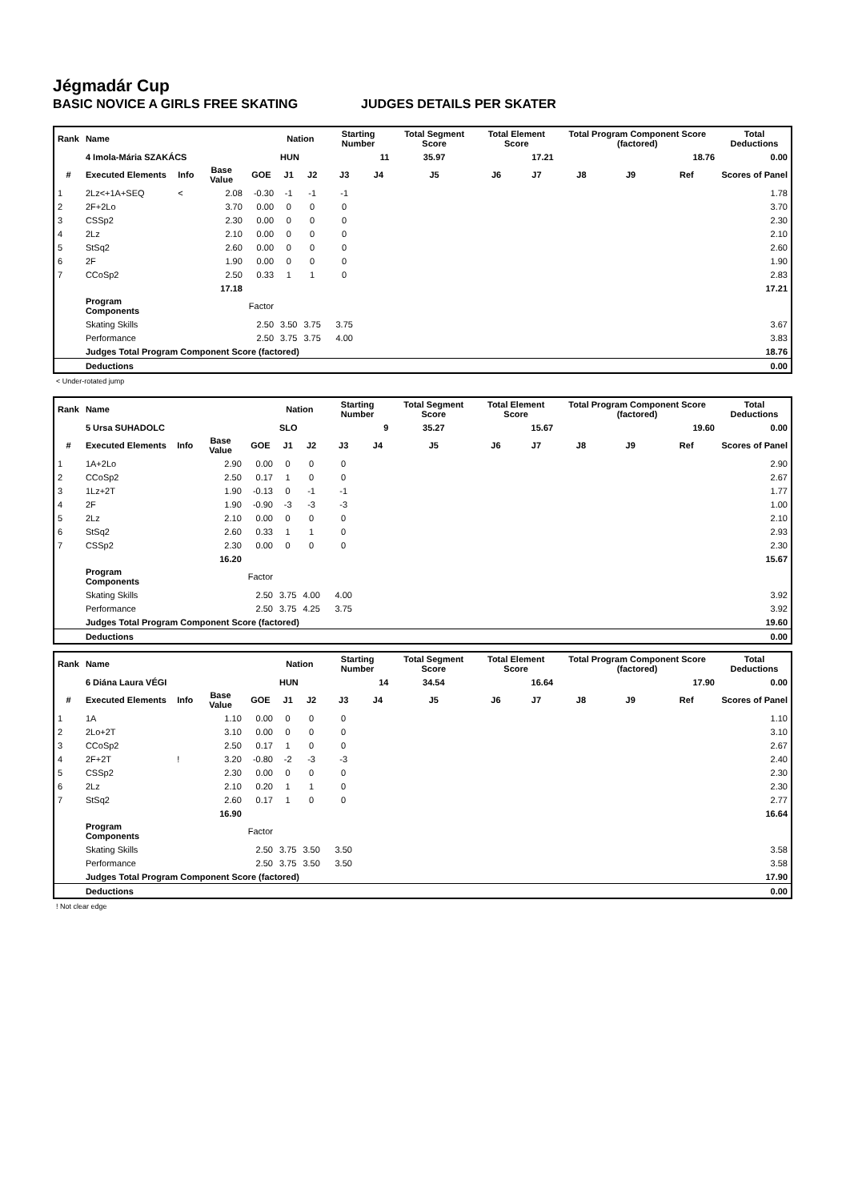Jégmadár Cup
BASIC NOVICE A GIRLS FREE SKATING JUDGES DETAILS PER SKATER
| Rank | Name | | | | Nation | | Starting Number | | Total Segment Score | Total Element Score | | Total Program Component Score (factored) | | | Total Deductions |
| --- | --- | --- | --- | --- | --- | --- | --- | --- | --- | --- | --- | --- | --- | --- | --- |
| | 4 Imola-Mária SZAKÁCS | | | | HUN | | 11 | | 35.97 | 17.21 | | 18.76 | | | 0.00 |
| # | Executed Elements | Info | Base Value | GOE | J1 | J2 | J3 | J4 | J5 | J6 | J7 | J8 | J9 | Ref | Scores of Panel |
| 1 | 2Lz<+1A+SEQ | < | 2.08 | -0.30 | -1 | -1 | -1 | | | | | | | | 1.78 |
| 2 | 2F+2Lo | | 3.70 | 0.00 | 0 | 0 | 0 | | | | | | | | 3.70 |
| 3 | CSSp2 | | 2.30 | 0.00 | 0 | 0 | 0 | | | | | | | | 2.30 |
| 4 | 2Lz | | 2.10 | 0.00 | 0 | 0 | 0 | | | | | | | | 2.10 |
| 5 | StSq2 | | 2.60 | 0.00 | 0 | 0 | 0 | | | | | | | | 2.60 |
| 6 | 2F | | 1.90 | 0.00 | 0 | 0 | 0 | | | | | | | | 1.90 |
| 7 | CCoSp2 | | 2.50 | 0.33 | 1 | 1 | 0 | | | | | | | | 2.83 |
| | | | 17.18 | | | | | | | | | | | | 17.21 |
| | Program Components | | | Factor | | | | | | | | | | | |
| | Skating Skills | | | 2.50 | 3.50 | 3.75 | 3.75 | | | | | | | | 3.67 |
| | Performance | | | 2.50 | 3.75 | 3.75 | 4.00 | | | | | | | | 3.83 |
| | Judges Total Program Component Score (factored) | | | | | | | | | | | | | | 18.76 |
| | Deductions | | | | | | | | | | | | | | 0.00 |
< Under-rotated jump
| Rank | Name | | | | Nation | | Starting Number | | Total Segment Score | Total Element Score | | Total Program Component Score (factored) | | | Total Deductions |
| --- | --- | --- | --- | --- | --- | --- | --- | --- | --- | --- | --- | --- | --- | --- | --- |
| | 5 Ursa SUHADOLC | | | | SLO | | 9 | | 35.27 | 15.67 | | 19.60 | | | 0.00 |
| # | Executed Elements | Info | Base Value | GOE | J1 | J2 | J3 | J4 | J5 | J6 | J7 | J8 | J9 | Ref | Scores of Panel |
| 1 | 1A+2Lo | | 2.90 | 0.00 | 0 | 0 | 0 | | | | | | | | 2.90 |
| 2 | CCoSp2 | | 2.50 | 0.17 | 1 | 0 | 0 | | | | | | | | 2.67 |
| 3 | 1Lz+2T | | 1.90 | -0.13 | 0 | -1 | -1 | | | | | | | | 1.77 |
| 4 | 2F | | 1.90 | -0.90 | -3 | -3 | -3 | | | | | | | | 1.00 |
| 5 | 2Lz | | 2.10 | 0.00 | 0 | 0 | 0 | | | | | | | | 2.10 |
| 6 | StSq2 | | 2.60 | 0.33 | 1 | 1 | 0 | | | | | | | | 2.93 |
| 7 | CSSp2 | | 2.30 | 0.00 | 0 | 0 | 0 | | | | | | | | 2.30 |
| | | | 16.20 | | | | | | | | | | | | 15.67 |
| | Program Components | | | Factor | | | | | | | | | | | |
| | Skating Skills | | | 2.50 | 3.75 | 4.00 | 4.00 | | | | | | | | 3.92 |
| | Performance | | | 2.50 | 3.75 | 4.25 | 3.75 | | | | | | | | 3.92 |
| | Judges Total Program Component Score (factored) | | | | | | | | | | | | | | 19.60 |
| | Deductions | | | | | | | | | | | | | | 0.00 |
| Rank | Name | | | | Nation | | Starting Number | | Total Segment Score | Total Element Score | | Total Program Component Score (factored) | | | Total Deductions |
| --- | --- | --- | --- | --- | --- | --- | --- | --- | --- | --- | --- | --- | --- | --- | --- |
| | 6 Diána Laura VÉGI | | | | HUN | | 14 | | 34.54 | 16.64 | | 17.90 | | | 0.00 |
| # | Executed Elements | Info | Base Value | GOE | J1 | J2 | J3 | J4 | J5 | J6 | J7 | J8 | J9 | Ref | Scores of Panel |
| 1 | 1A | | 1.10 | 0.00 | 0 | 0 | 0 | | | | | | | | 1.10 |
| 2 | 2Lo+2T | | 3.10 | 0.00 | 0 | 0 | 0 | | | | | | | | 3.10 |
| 3 | CCoSp2 | | 2.50 | 0.17 | 1 | 0 | 0 | | | | | | | | 2.67 |
| 4 | 2F+2T | ! | 3.20 | -0.80 | -2 | -3 | -3 | | | | | | | | 2.40 |
| 5 | CSSp2 | | 2.30 | 0.00 | 0 | 0 | 0 | | | | | | | | 2.30 |
| 6 | 2Lz | | 2.10 | 0.20 | 1 | 1 | 0 | | | | | | | | 2.30 |
| 7 | StSq2 | | 2.60 | 0.17 | 1 | 0 | 0 | | | | | | | | 2.77 |
| | | | 16.90 | | | | | | | | | | | | 16.64 |
| | Program Components | | | Factor | | | | | | | | | | | |
| | Skating Skills | | | 2.50 | 3.75 | 3.50 | 3.50 | | | | | | | | 3.58 |
| | Performance | | | 2.50 | 3.75 | 3.50 | 3.50 | | | | | | | | 3.58 |
| | Judges Total Program Component Score (factored) | | | | | | | | | | | | | | 17.90 |
| | Deductions | | | | | | | | | | | | | | 0.00 |
! Not clear edge